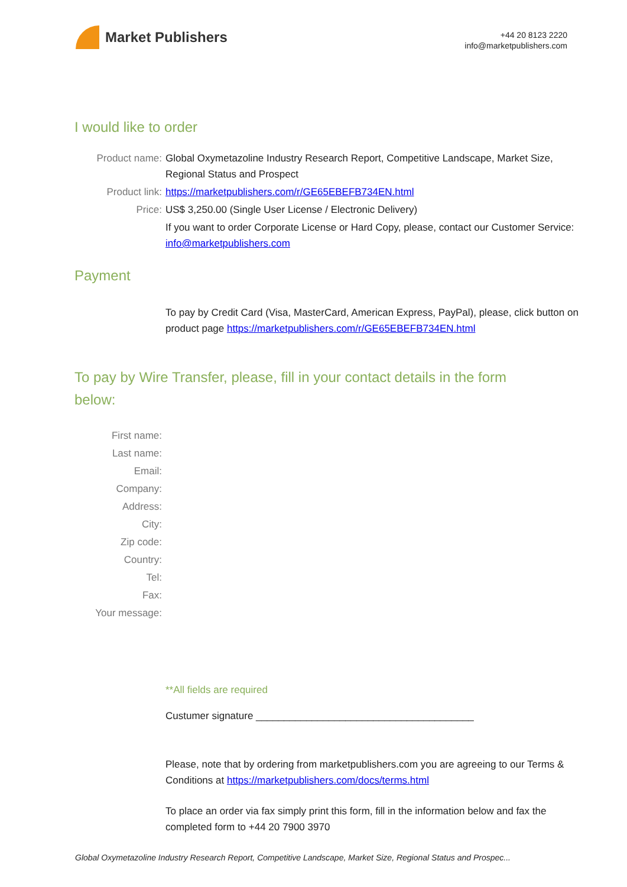Market Publishers
+44 20 8123 2220
info@marketpublishers.com
I would like to order
Product name: Global Oxymetazoline Industry Research Report, Competitive Landscape, Market Size, Regional Status and Prospect
Product link: https://marketpublishers.com/r/GE65EBEFB734EN.html
Price: US$ 3,250.00 (Single User License / Electronic Delivery)
If you want to order Corporate License or Hard Copy, please, contact our Customer Service:
info@marketpublishers.com
Payment
To pay by Credit Card (Visa, MasterCard, American Express, PayPal), please, click button on product page https://marketpublishers.com/r/GE65EBEFB734EN.html
To pay by Wire Transfer, please, fill in your contact details in the form below:
First name:
Last name:
Email:
Company:
Address:
City:
Zip code:
Country:
Tel:
Fax:
Your message:
**All fields are required
Custumer signature _______________________________________
Please, note that by ordering from marketpublishers.com you are agreeing to our Terms & Conditions at https://marketpublishers.com/docs/terms.html
To place an order via fax simply print this form, fill in the information below and fax the completed form to +44 20 7900 3970
Global Oxymetazoline Industry Research Report, Competitive Landscape, Market Size, Regional Status and Prospec...